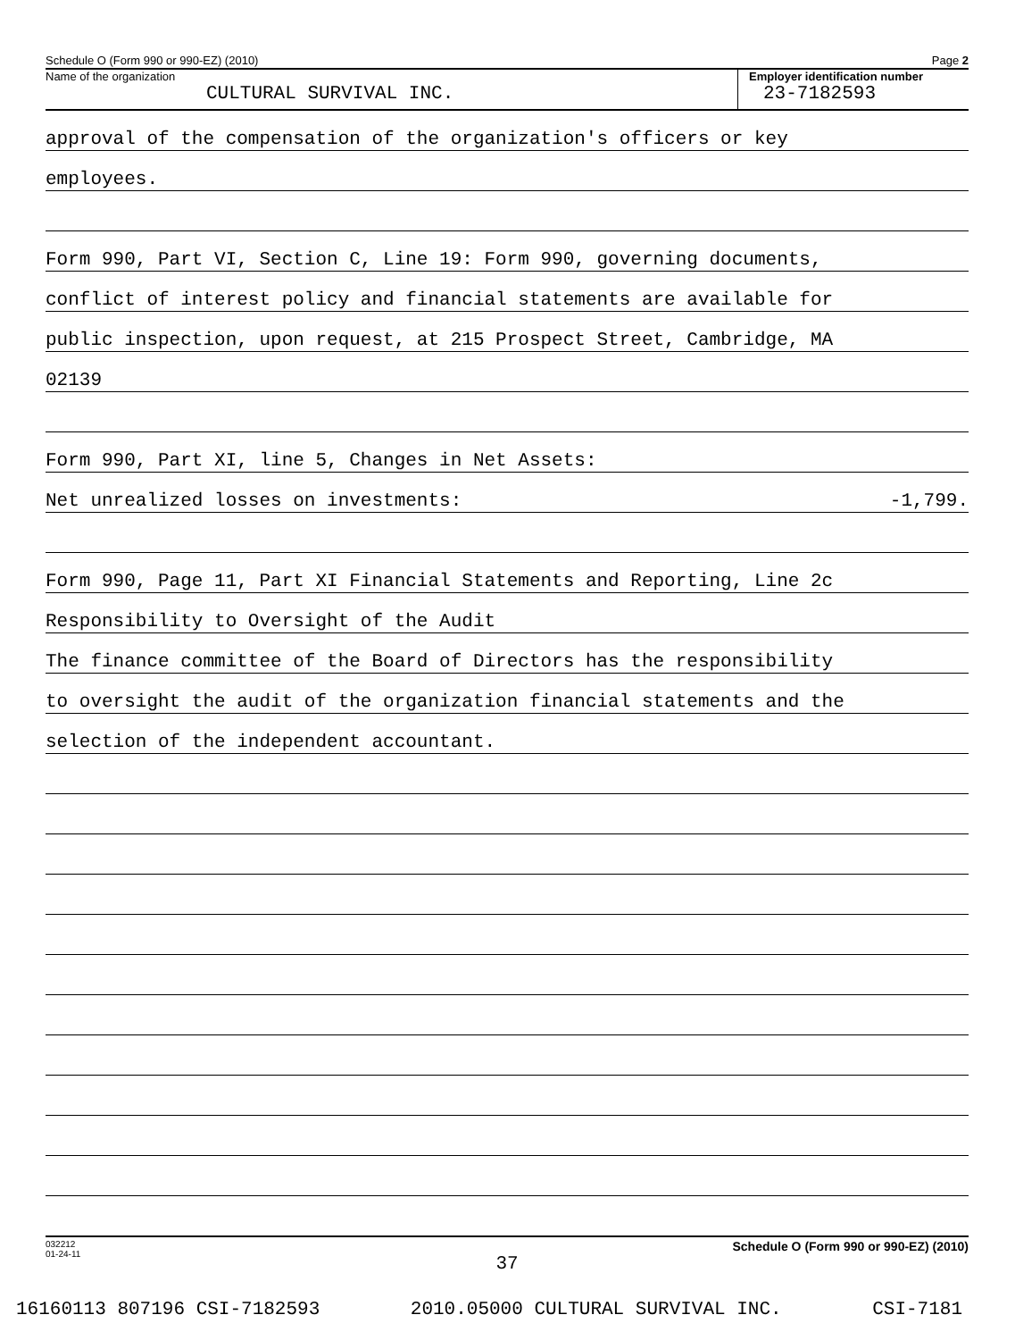Schedule O (Form 990 or 990-EZ) (2010) Page 2
Name of the organization
CULTURAL SURVIVAL INC.
Employer identification number
23-7182593
approval of the compensation of the organization's officers or key
employees.
Form 990, Part VI, Section C, Line 19: Form 990, governing documents,
conflict of interest policy and financial statements are available for
public inspection, upon request, at 215 Prospect Street, Cambridge, MA
02139
Form 990, Part XI, line 5, Changes in Net Assets:
Net unrealized losses on investments: -1,799.
Form 990, Page 11, Part XI Financial Statements and Reporting, Line 2c
Responsibility to Oversight of the Audit
The finance committee of the Board of Directors has the responsibility
to oversight the audit of the organization financial statements and the
selection of the independent accountant.
032212
01-24-11 Schedule O (Form 990 or 990-EZ) (2010)
37
16160113 807196 CSI-7182593 2010.05000 CULTURAL SURVIVAL INC. CSI-7181